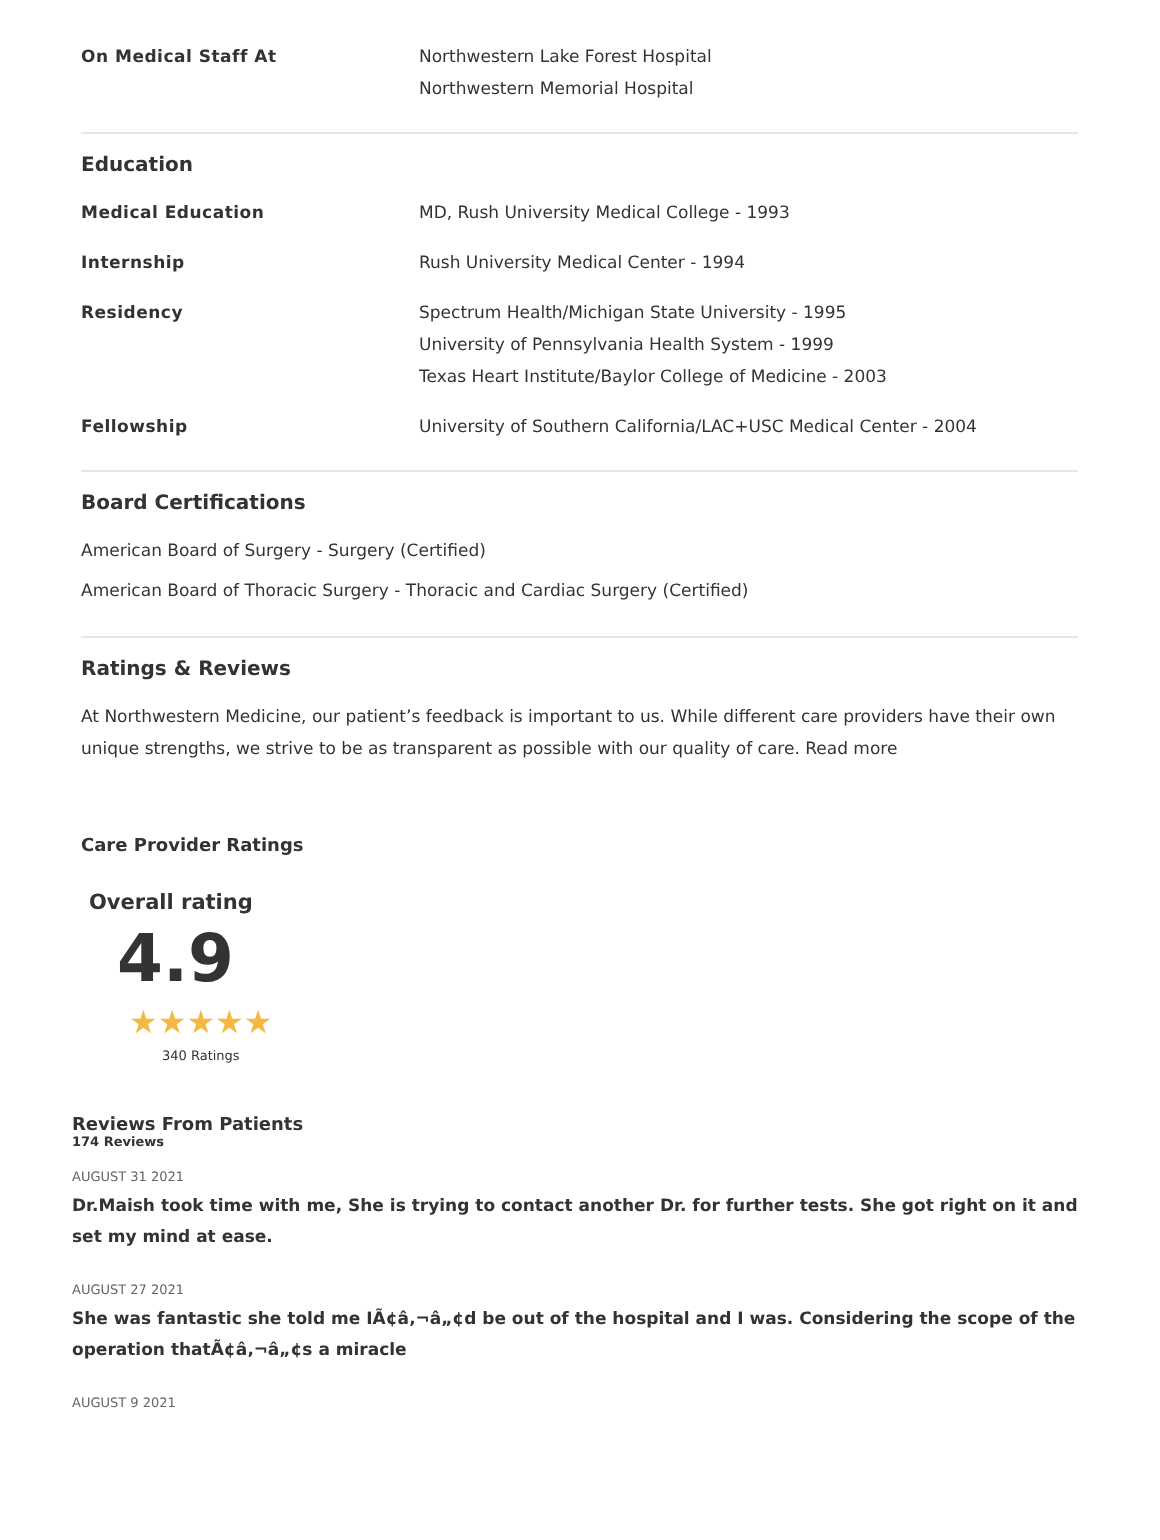| On Medical Staff At | Northwestern Lake Forest Hospital Northwestern Memorial Hospital |
Education
| Medical Education | MD, Rush University Medical College - 1993 |
| Internship | Rush University Medical Center - 1994 |
| Residency | Spectrum Health/Michigan State University - 1995 University of Pennsylvania Health System - 1999 Texas Heart Institute/Baylor College of Medicine - 2003 |
| Fellowship | University of Southern California/LAC+USC Medical Center - 2004 |
Board Certifications
American Board of Surgery - Surgery (Certified)
American Board of Thoracic Surgery - Thoracic and Cardiac Surgery (Certified)
Ratings & Reviews
At Northwestern Medicine, our patient’s feedback is important to us. While different care providers have their own unique strengths, we strive to be as transparent as possible with our quality of care. Read more
Care Provider Ratings
Overall rating
4.9
★★★★★
340 Ratings
Reviews From Patients
174 Reviews
AUGUST 31 2021
Dr.Maish took time with me, She is trying to contact another Dr. for further tests. She got right on it and set my mind at ease.
AUGUST 27 2021
She was fantastic she told me IÃ¢â‚¬â„¢d be out of the hospital and I was. Considering the scope of the operation thatÃ¢â‚¬â„¢s a miracle
AUGUST 9 2021